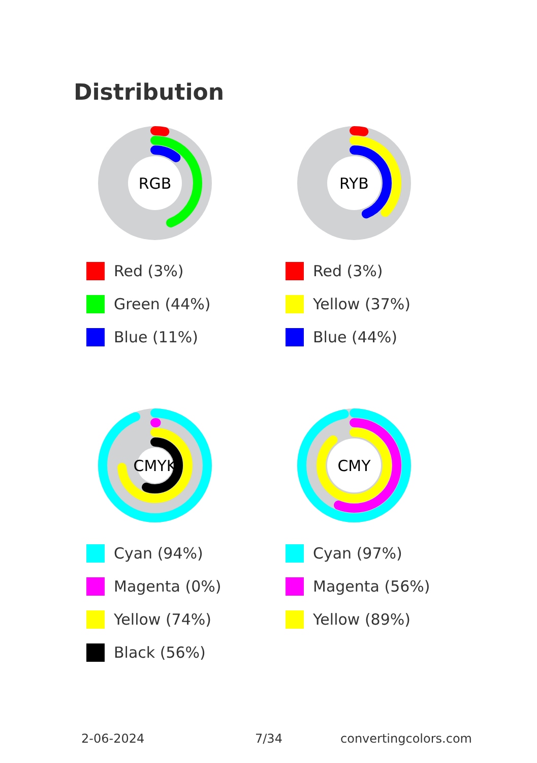Distribution
RGB
Red (3%)
Green (44%)
Blue (11%)
RYB
Red (3%)
Yellow (37%)
Blue (44%)
CMYK
Cyan (94%)
Magenta (0%)
Yellow (74%)
Black (56%)
CMY
Cyan (97%)
Magenta (56%)
Yellow (89%)
2-06-2024 7/34 convertingcolors.com